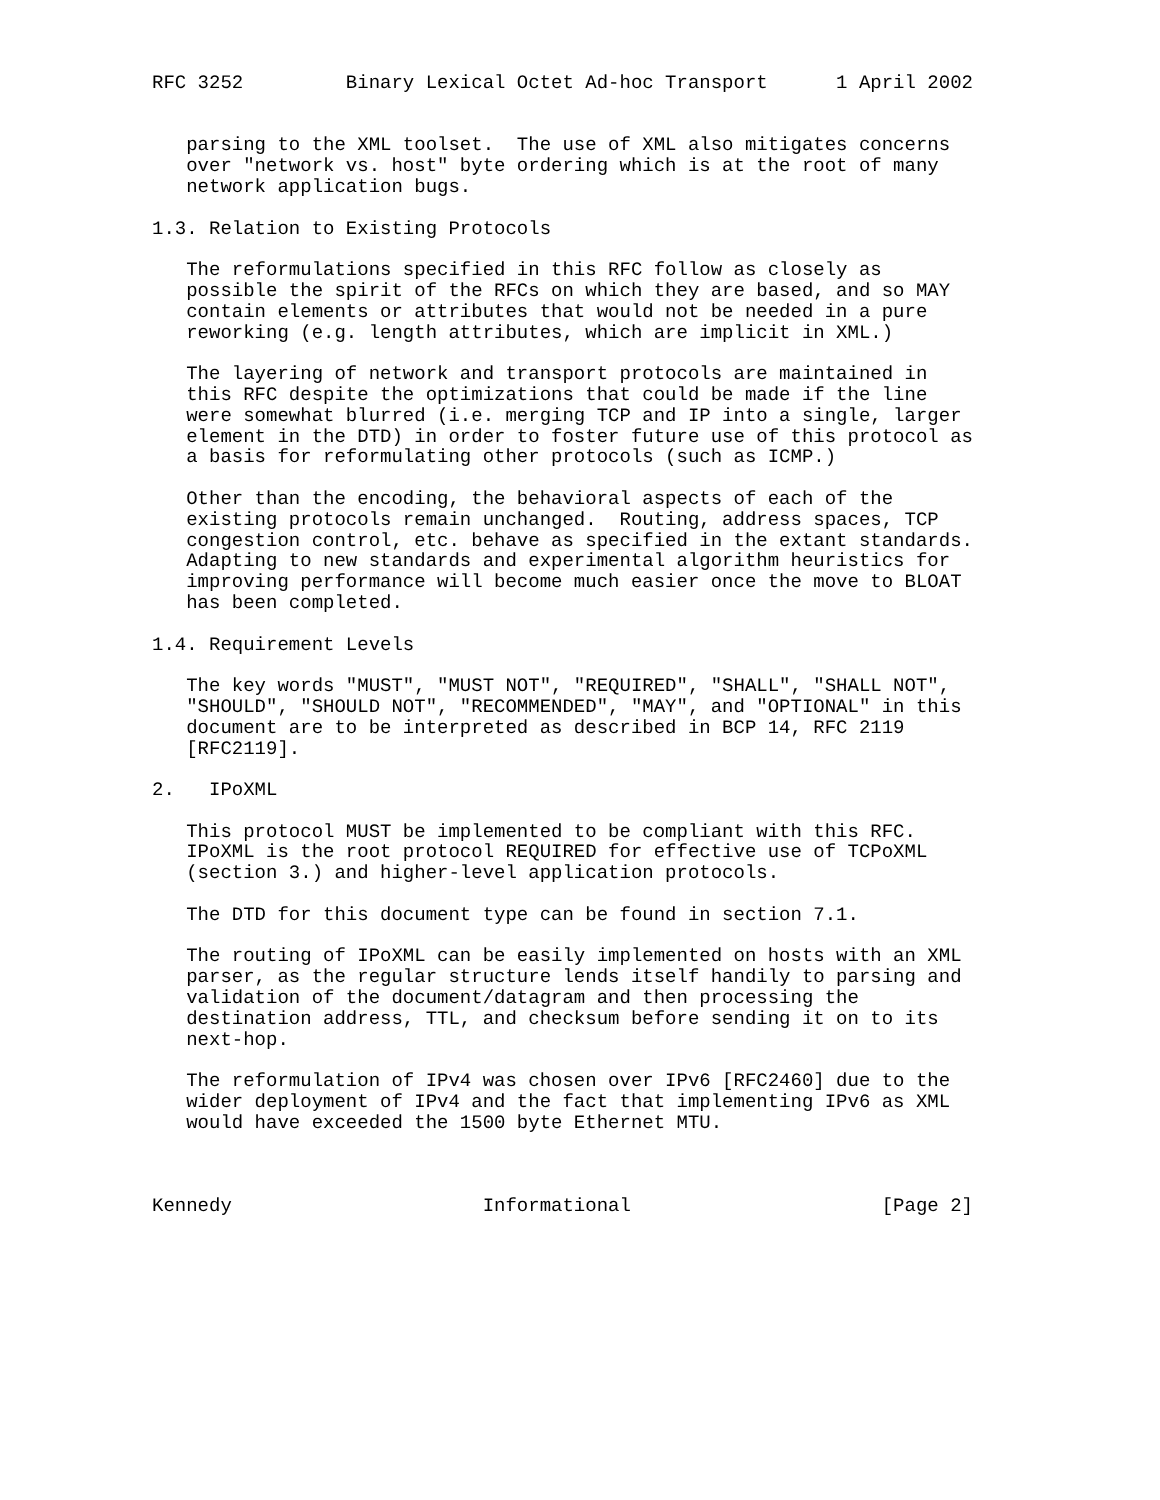RFC 3252         Binary Lexical Octet Ad-hoc Transport      1 April 2002


   parsing to the XML toolset.  The use of XML also mitigates concerns
   over "network vs. host" byte ordering which is at the root of many
   network application bugs.

1.3. Relation to Existing Protocols

   The reformulations specified in this RFC follow as closely as
   possible the spirit of the RFCs on which they are based, and so MAY
   contain elements or attributes that would not be needed in a pure
   reworking (e.g. length attributes, which are implicit in XML.)

   The layering of network and transport protocols are maintained in
   this RFC despite the optimizations that could be made if the line
   were somewhat blurred (i.e. merging TCP and IP into a single, larger
   element in the DTD) in order to foster future use of this protocol as
   a basis for reformulating other protocols (such as ICMP.)

   Other than the encoding, the behavioral aspects of each of the
   existing protocols remain unchanged.  Routing, address spaces, TCP
   congestion control, etc. behave as specified in the extant standards.
   Adapting to new standards and experimental algorithm heuristics for
   improving performance will become much easier once the move to BLOAT
   has been completed.

1.4. Requirement Levels

   The key words "MUST", "MUST NOT", "REQUIRED", "SHALL", "SHALL NOT",
   "SHOULD", "SHOULD NOT", "RECOMMENDED", "MAY", and "OPTIONAL" in this
   document are to be interpreted as described in BCP 14, RFC 2119
   [RFC2119].

2.   IPoXML

   This protocol MUST be implemented to be compliant with this RFC.
   IPoXML is the root protocol REQUIRED for effective use of TCPoXML
   (section 3.) and higher-level application protocols.

   The DTD for this document type can be found in section 7.1.

   The routing of IPoXML can be easily implemented on hosts with an XML
   parser, as the regular structure lends itself handily to parsing and
   validation of the document/datagram and then processing the
   destination address, TTL, and checksum before sending it on to its
   next-hop.

   The reformulation of IPv4 was chosen over IPv6 [RFC2460] due to the
   wider deployment of IPv4 and the fact that implementing IPv6 as XML
   would have exceeded the 1500 byte Ethernet MTU.



Kennedy                      Informational                      [Page 2]